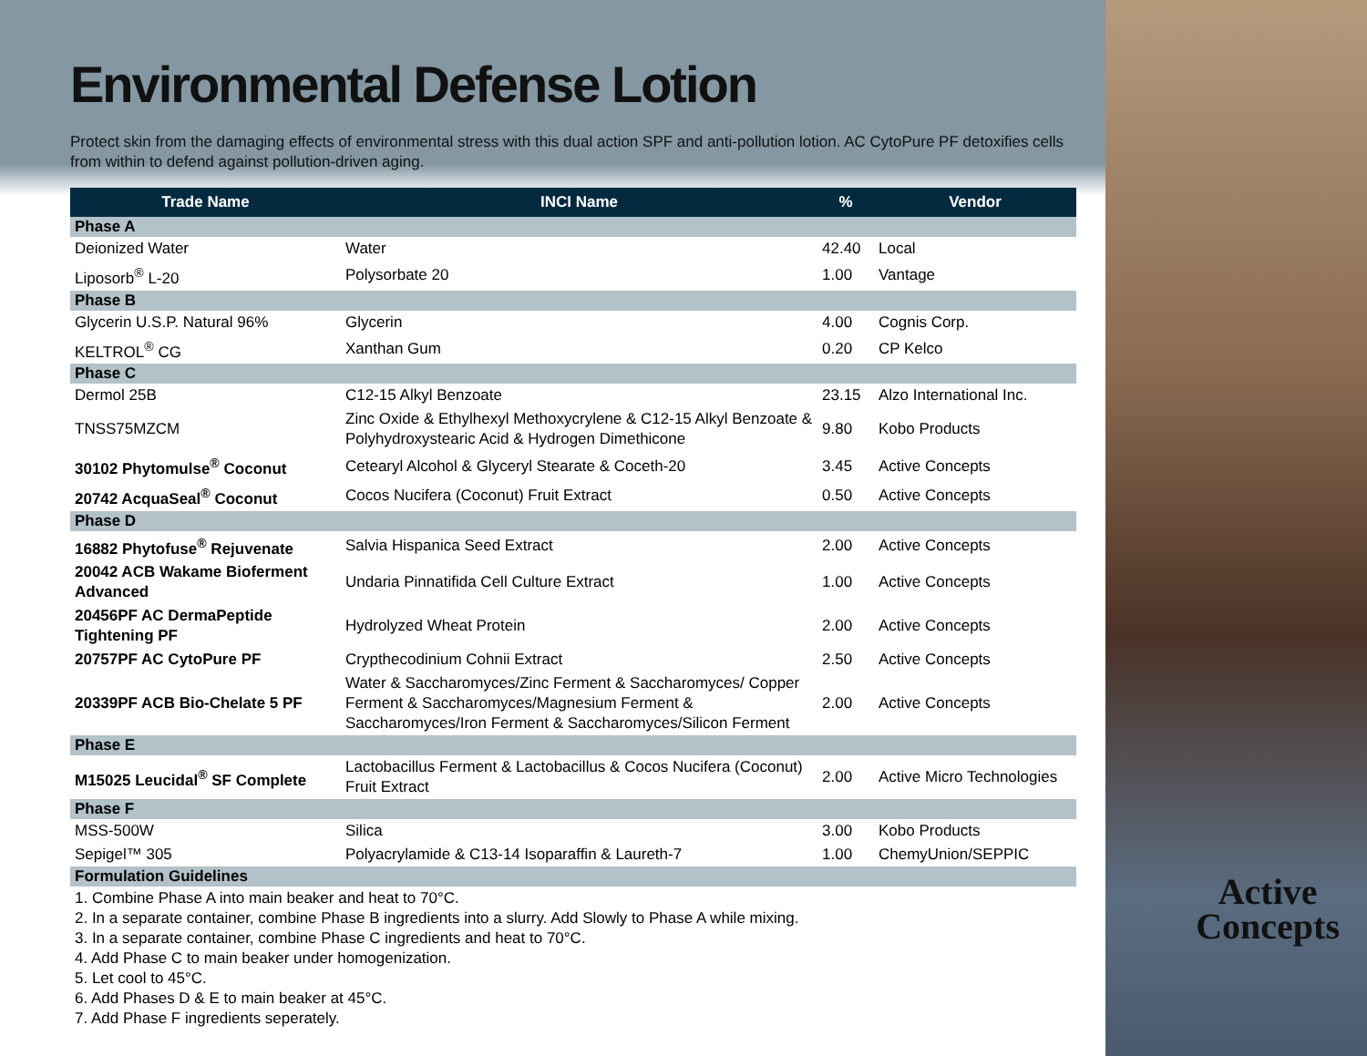Environmental Defense Lotion
Protect skin from the damaging effects of environmental stress with this dual action SPF and anti-pollution lotion. AC CytoPure PF detoxifies cells from within to defend against pollution-driven aging.
| Trade Name | INCI Name | % | Vendor |
| --- | --- | --- | --- |
| Phase A | | | |
| Deionized Water | Water | 42.40 | Local |
| Liposorb<sup>®</sup> L-20 | Polysorbate 20 | 1.00 | Vantage |
| Phase B | | | |
| Glycerin U.S.P. Natural 96% | Glycerin | 4.00 | Cognis Corp. |
| KELTROL<sup>®</sup> CG | Xanthan Gum | 0.20 | CP Kelco |
| Phase C | | | |
| Dermol 25B | C12-15 Alkyl Benzoate | 23.15 | Alzo International Inc. |
| TNSS75MZCM | Zinc Oxide & Ethylhexyl Methoxycrylene & C12-15 Alkyl Benzoate & Polyhydroxystearic Acid & Hydrogen Dimethicone | 9.80 | Kobo Products |
| 30102 Phytomulse<sup>®</sup> Coconut | Cetearyl Alcohol & Glyceryl Stearate & Coceth-20 | 3.45 | Active Concepts |
| 20742 AcquaSeal<sup>®</sup> Coconut | Cocos Nucifera (Coconut) Fruit Extract | 0.50 | Active Concepts |
| Phase D | | | |
| 16882 Phytofuse<sup>®</sup> Rejuvenate | Salvia Hispanica Seed Extract | 2.00 | Active Concepts |
| 20042 ACB Wakame Bioferment Advanced | Undaria Pinnatifida Cell Culture Extract | 1.00 | Active Concepts |
| 20456PF AC DermaPeptide Tightening PF | Hydrolyzed Wheat Protein | 2.00 | Active Concepts |
| 20757PF AC CytoPure PF | Crypthecodinium Cohnii Extract | 2.50 | Active Concepts |
| 20339PF ACB Bio-Chelate 5 PF | Water & Saccharomyces/Zinc Ferment & Saccharomyces/ Copper Ferment & Saccharomyces/Magnesium Ferment & Saccharomyces/Iron Ferment & Saccharomyces/Silicon Ferment | 2.00 | Active Concepts |
| Phase E | | | |
| M15025 Leucidal<sup>®</sup> SF Complete | Lactobacillus Ferment & Lactobacillus & Cocos Nucifera (Coconut) Fruit Extract | 2.00 | Active Micro Technologies |
| Phase F | | | |
| MSS-500W | Silica | 3.00 | Kobo Products |
| Sepigel™ 305 | Polyacrylamide & C13-14 Isoparaffin & Laureth-7 | 1.00 | ChemyUnion/SEPPIC |
| Formulation Guidelines | | | |
| 1. Combine Phase A into main beaker and heat to 70°C. 2. In a separate container, combine Phase B ingredients into a slurry. Add Slowly to Phase A while mixing. 3. In a separate container, combine Phase C ingredients and heat to 70°C. 4. Add Phase C to main beaker under homogenization. 5. Let cool to 45°C. 6. Add Phases D & E to main beaker at 45°C. 7. Add Phase F ingredients seperately. | | | |
Active
Concepts